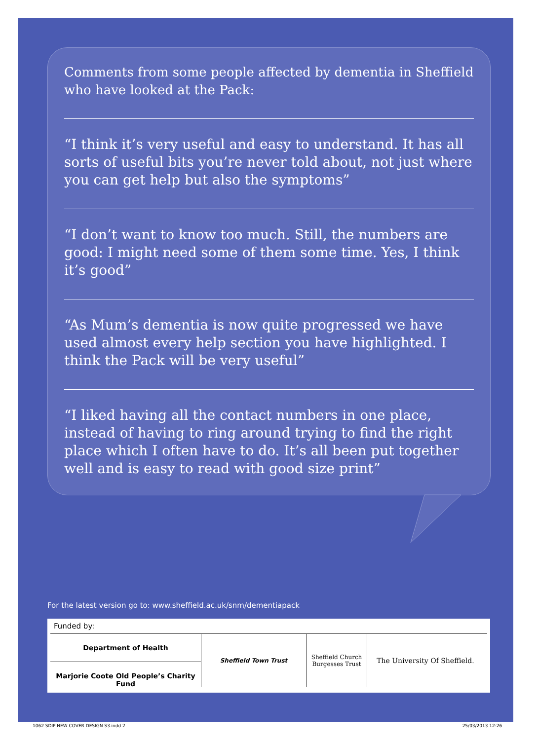Comments from some people affected by dementia in Sheffield who have looked at the Pack:
“I think it’s very useful and easy to understand. It has all sorts of useful bits you’re never told about, not just where you can get help but also the symptoms”
“I don’t want to know too much. Still, the numbers are good: I might need some of them some time. Yes, I think it’s good”
“As Mum’s dementia is now quite progressed we have used almost every help section you have highlighted. I think the Pack will be very useful”
“I liked having all the contact numbers in one place, instead of having to ring around trying to find the right place which I often have to do. It’s all been put together well and is easy to read with good size print”
For the latest version go to: www.sheffield.ac.uk/snm/dementiapack
Funded by:
Department of Health
Marjorie Coote Old People’s Charity Fund
Sheffield Town Trust Sheffield Church Burgesses Trust
The University Of Sheffield.
1062 SDIP NEW COVER DESIGN S3.indd 2 25/03/2013 12:26